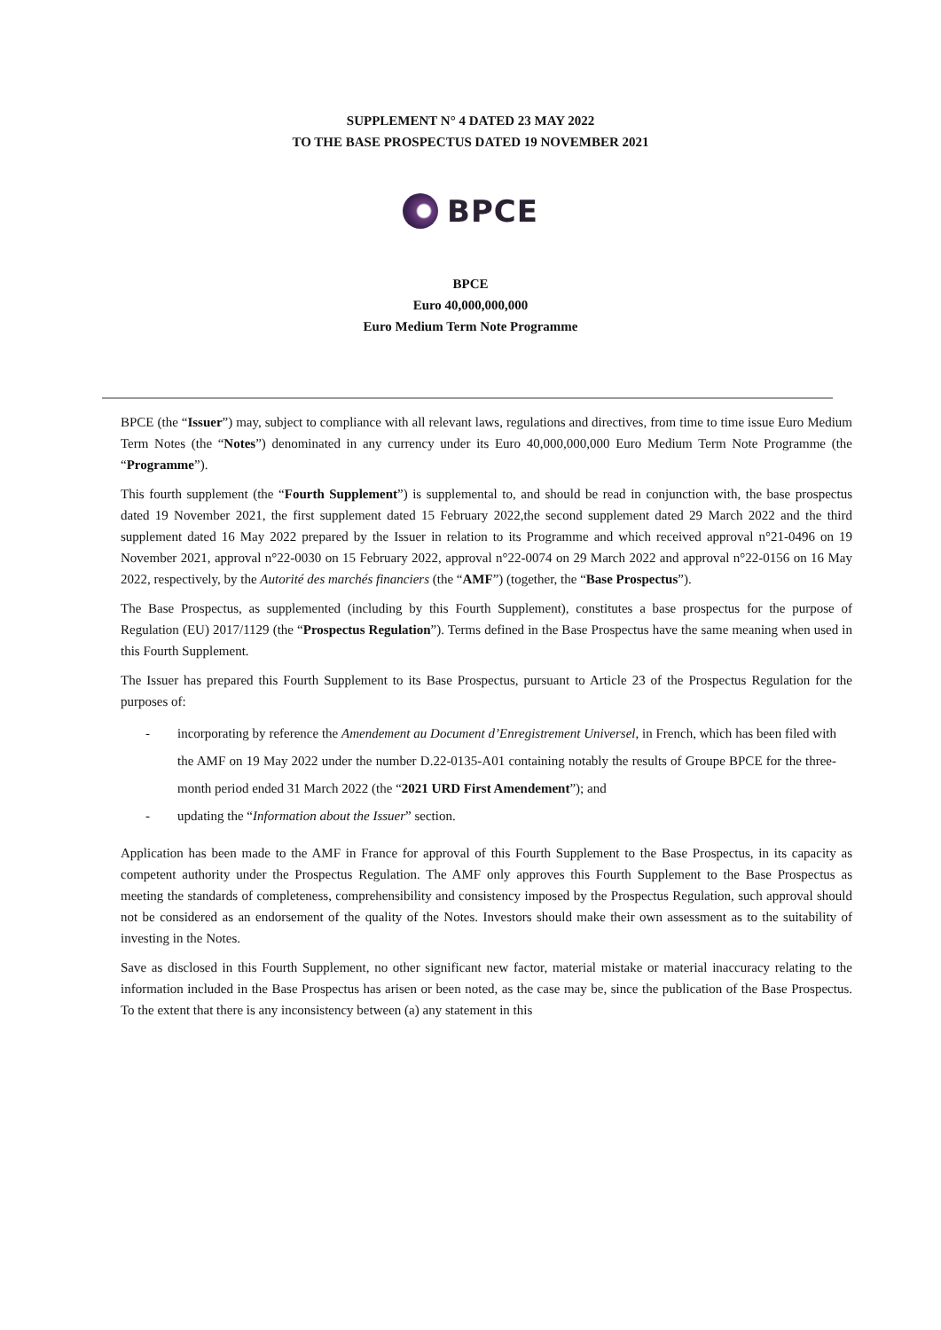SUPPLEMENT N° 4 DATED 23 MAY 2022
TO THE BASE PROSPECTUS DATED 19 NOVEMBER 2021
BPCE
BPCE
Euro 40,000,000,000
Euro Medium Term Note Programme
BPCE (the “Issuer”) may, subject to compliance with all relevant laws, regulations and directives, from time to time issue Euro Medium Term Notes (the “Notes”) denominated in any currency under its Euro 40,000,000,000 Euro Medium Term Note Programme (the “Programme”).
This fourth supplement (the “Fourth Supplement”) is supplemental to, and should be read in conjunction with, the base prospectus dated 19 November 2021, the first supplement dated 15 February 2022,the second supplement dated 29 March 2022 and the third supplement dated 16 May 2022 prepared by the Issuer in relation to its Programme and which received approval n°21-0496 on 19 November 2021, approval n°22-0030 on 15 February 2022, approval n°22-0074 on 29 March 2022 and approval n°22-0156 on 16 May 2022, respectively, by the Autorité des marchés financiers (the “AMF”) (together, the “Base Prospectus”).
The Base Prospectus, as supplemented (including by this Fourth Supplement), constitutes a base prospectus for the purpose of Regulation (EU) 2017/1129 (the “Prospectus Regulation”). Terms defined in the Base Prospectus have the same meaning when used in this Fourth Supplement.
The Issuer has prepared this Fourth Supplement to its Base Prospectus, pursuant to Article 23 of the Prospectus Regulation for the purposes of:
- incorporating by reference the Amendement au Document d’Enregistrement Universel, in French, which has been filed with the AMF on 19 May 2022 under the number D.22-0135-A01 containing notably the results of Groupe BPCE for the three-month period ended 31 March 2022 (the “2021 URD First Amendement”); and
- updating the “Information about the Issuer” section.
Application has been made to the AMF in France for approval of this Fourth Supplement to the Base Prospectus, in its capacity as competent authority under the Prospectus Regulation. The AMF only approves this Fourth Supplement to the Base Prospectus as meeting the standards of completeness, comprehensibility and consistency imposed by the Prospectus Regulation, such approval should not be considered as an endorsement of the quality of the Notes. Investors should make their own assessment as to the suitability of investing in the Notes.
Save as disclosed in this Fourth Supplement, no other significant new factor, material mistake or material inaccuracy relating to the information included in the Base Prospectus has arisen or been noted, as the case may be, since the publication of the Base Prospectus. To the extent that there is any inconsistency between (a) any statement in this